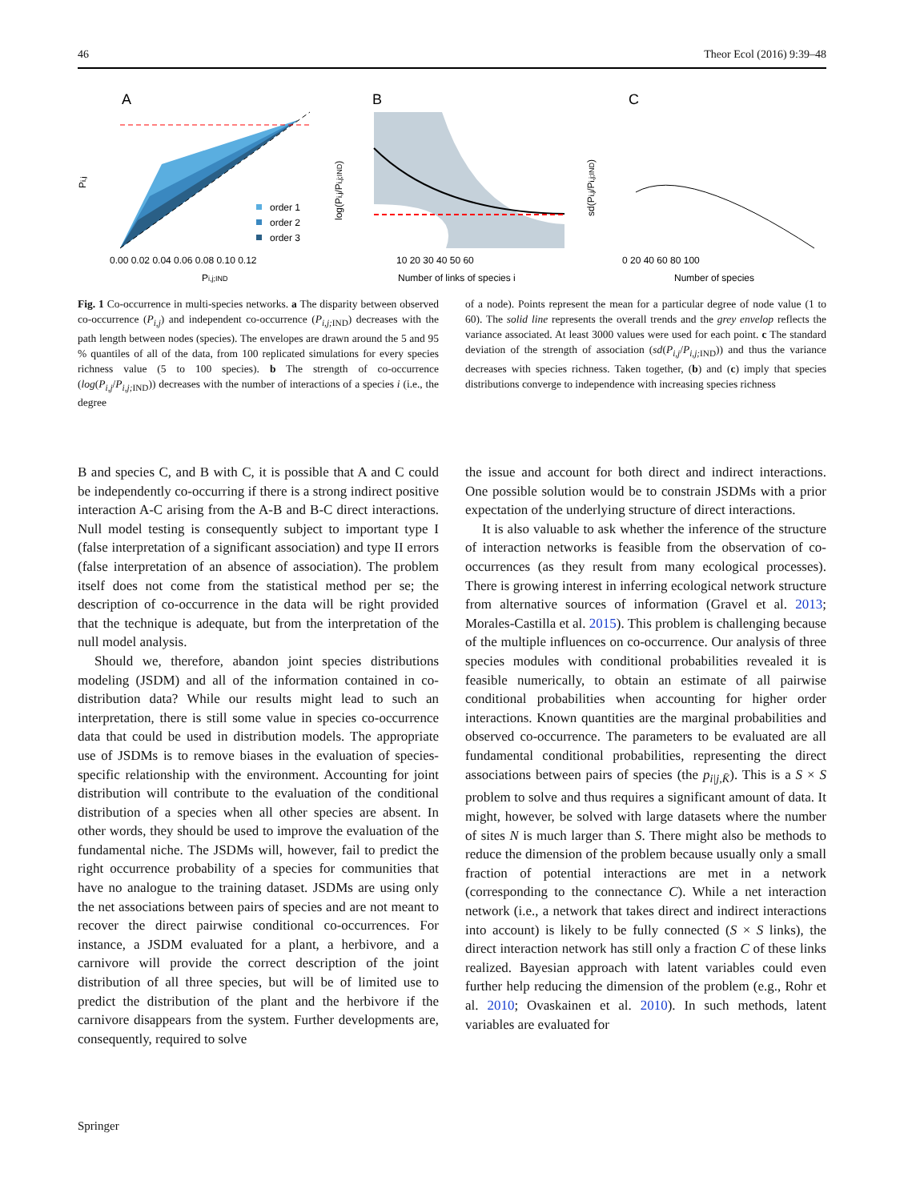46 Theor Ecol (2016) 9:39–48
A
order 1
order 2
order 3
0.00 0.02 0.04 0.06 0.08 0.10 0.12
Pi,j;IND
Pi,j
B
10 20 30 40 50 60
Number of links of species i
log(Pi,j/Pi,j;IND)
C
0 20 40 60 80 100
Number of species
sd(Pi,j/Pi,j;IND)
Fig. 1 Co-occurrence in multi-species networks. a The disparity between observed co-occurrence (P<sub>i,j</sub>) and independent co-occurrence (P<sub>i,j;</sub><sub>IND</sub>) decreases with the path length between nodes (species). The envelopes are drawn around the 5 and 95 % quantiles of all of the data, from 100 replicated simulations for every species richness value (5 to 100 species). b The strength of co-occurrence (log(P<sub>i,j</sub>/P<sub>i,j;</sub><sub>IND</sub>)) decreases with the number of interactions of a species i (i.e., the degree
of a node). Points represent the mean for a particular degree of node value (1 to 60). The solid line represents the overall trends and the grey envelop reflects the variance associated. At least 3000 values were used for each point. c The standard deviation of the strength of association (sd(P<sub>i,j</sub>/P<sub>i,j;</sub><sub>IND</sub>)) and thus the variance decreases with species richness. Taken together, (b) and (c) imply that species distributions converge to independence with increasing species richness
B and species C, and B with C, it is possible that A and C could be independently co-occurring if there is a strong indirect positive interaction A-C arising from the A-B and B-C direct interactions. Null model testing is consequently subject to important type I (false interpretation of a significant association) and type II errors (false interpretation of an absence of association). The problem itself does not come from the statistical method per se; the description of co-occurrence in the data will be right provided that the technique is adequate, but from the interpretation of the null model analysis.
Should we, therefore, abandon joint species distributions modeling (JSDM) and all of the information contained in co-distribution data? While our results might lead to such an interpretation, there is still some value in species co-occurrence data that could be used in distribution models. The appropriate use of JSDMs is to remove biases in the evaluation of species-specific relationship with the environment. Accounting for joint distribution will contribute to the evaluation of the conditional distribution of a species when all other species are absent. In other words, they should be used to improve the evaluation of the fundamental niche. The JSDMs will, however, fail to predict the right occurrence probability of a species for communities that have no analogue to the training dataset. JSDMs are using only the net associations between pairs of species and are not meant to recover the direct pairwise conditional co-occurrences. For instance, a JSDM evaluated for a plant, a herbivore, and a carnivore will provide the correct description of the joint distribution of all three species, but will be of limited use to predict the distribution of the plant and the herbivore if the carnivore disappears from the system. Further developments are, consequently, required to solve
the issue and account for both direct and indirect interactions. One possible solution would be to constrain JSDMs with a prior expectation of the underlying structure of direct interactions.
It is also valuable to ask whether the inference of the structure of interaction networks is feasible from the observation of co-occurrences (as they result from many ecological processes). There is growing interest in inferring ecological network structure from alternative sources of information (Gravel et al. 2013; Morales-Castilla et al. 2015). This problem is challenging because of the multiple influences on co-occurrence. Our analysis of three species modules with conditional probabilities revealed it is feasible numerically, to obtain an estimate of all pairwise conditional probabilities when accounting for higher order interactions. Known quantities are the marginal probabilities and observed co-occurrence. The parameters to be evaluated are all fundamental conditional probabilities, representing the direct associations between pairs of species (the p<sub>i|j,K̄</sub>). This is a S × S problem to solve and thus requires a significant amount of data. It might, however, be solved with large datasets where the number of sites N is much larger than S. There might also be methods to reduce the dimension of the problem because usually only a small fraction of potential interactions are met in a network (corresponding to the connectance C). While a net interaction network (i.e., a network that takes direct and indirect interactions into account) is likely to be fully connected (S × S links), the direct interaction network has still only a fraction C of these links realized. Bayesian approach with latent variables could even further help reducing the dimension of the problem (e.g., Rohr et al. 2010; Ovaskainen et al. 2010). In such methods, latent variables are evaluated for
Springer